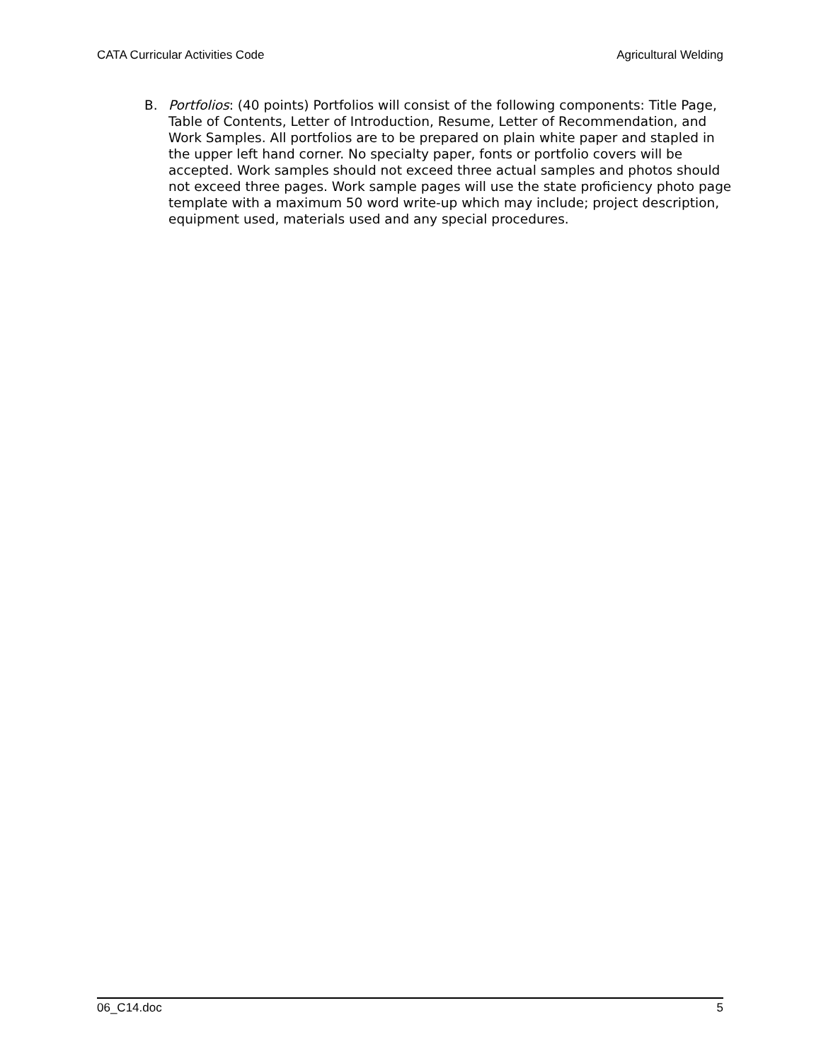CATA Curricular Activities Code Agricultural Welding
B. Portfolios: (40 points) Portfolios will consist of the following components: Title Page, Table of Contents, Letter of Introduction, Resume, Letter of Recommendation, and Work Samples. All portfolios are to be prepared on plain white paper and stapled in the upper left hand corner. No specialty paper, fonts or portfolio covers will be accepted. Work samples should not exceed three actual samples and photos should not exceed three pages. Work sample pages will use the state proficiency photo page template with a maximum 50 word write-up which may include; project description, equipment used, materials used and any special procedures.
06_C14.doc 5